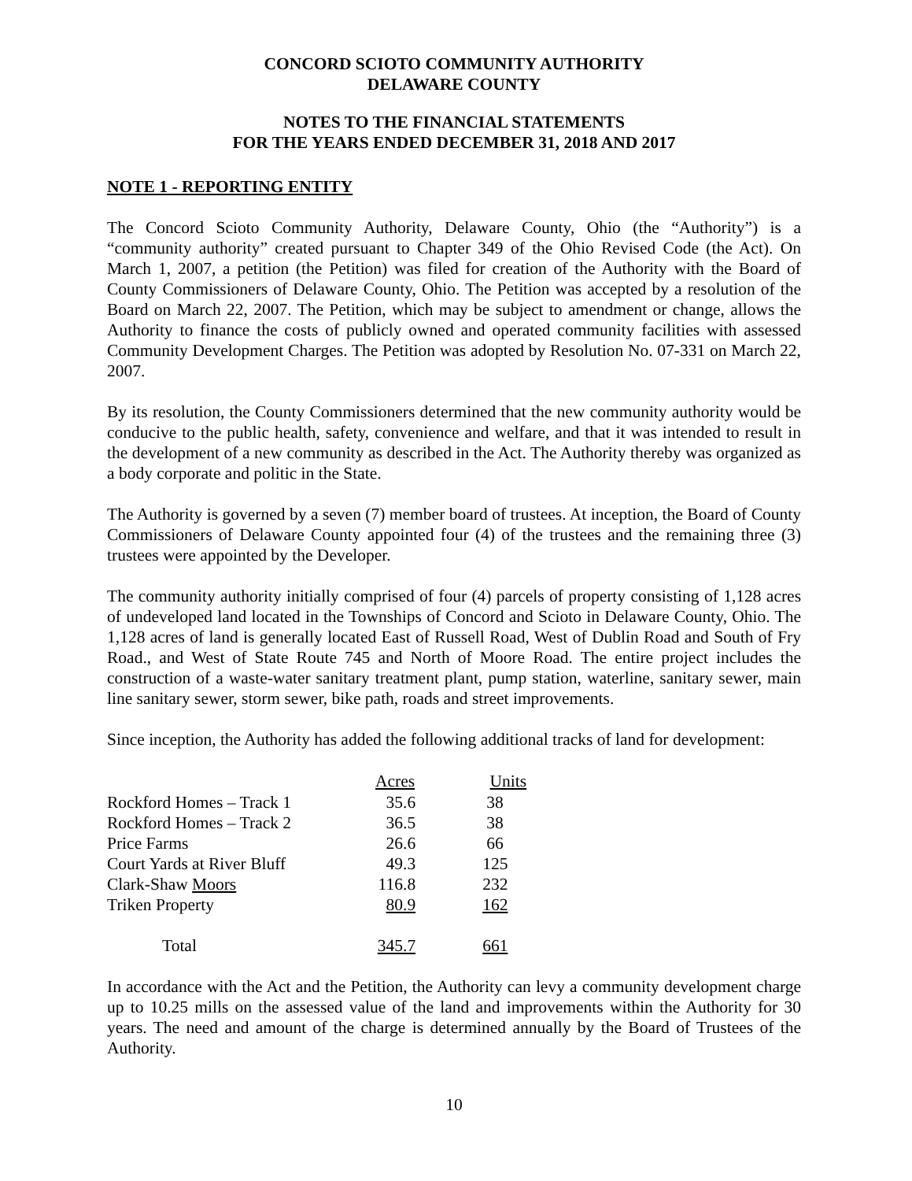CONCORD SCIOTO COMMUNITY AUTHORITY
DELAWARE COUNTY
NOTES TO THE FINANCIAL STATEMENTS
FOR THE YEARS ENDED DECEMBER 31, 2018 AND 2017
NOTE 1 - REPORTING ENTITY
The Concord Scioto Community Authority, Delaware County, Ohio (the “Authority”) is a “community authority” created pursuant to Chapter 349 of the Ohio Revised Code (the Act). On March 1, 2007, a petition (the Petition) was filed for creation of the Authority with the Board of County Commissioners of Delaware County, Ohio. The Petition was accepted by a resolution of the Board on March 22, 2007. The Petition, which may be subject to amendment or change, allows the Authority to finance the costs of publicly owned and operated community facilities with assessed Community Development Charges. The Petition was adopted by Resolution No. 07-331 on March 22, 2007.
By its resolution, the County Commissioners determined that the new community authority would be conducive to the public health, safety, convenience and welfare, and that it was intended to result in the development of a new community as described in the Act. The Authority thereby was organized as a body corporate and politic in the State.
The Authority is governed by a seven (7) member board of trustees. At inception, the Board of County Commissioners of Delaware County appointed four (4) of the trustees and the remaining three (3) trustees were appointed by the Developer.
The community authority initially comprised of four (4) parcels of property consisting of 1,128 acres of undeveloped land located in the Townships of Concord and Scioto in Delaware County, Ohio. The 1,128 acres of land is generally located East of Russell Road, West of Dublin Road and South of Fry Road., and West of State Route 745 and North of Moore Road. The entire project includes the construction of a waste-water sanitary treatment plant, pump station, waterline, sanitary sewer, main line sanitary sewer, storm sewer, bike path, roads and street improvements.
Since inception, the Authority has added the following additional tracks of land for development:
| | Acres | Units |
| Rockford Homes – Track 1 | 35.6 | 38 |
| Rockford Homes – Track 2 | 36.5 | 38 |
| Price Farms | 26.6 | 66 |
| Court Yards at River Bluff | 49.3 | 125 |
| Clark-Shaw Moors | 116.8 | 232 |
| Triken Property | 80.9 | 162 |
| Total | 345.7 | 661 |
In accordance with the Act and the Petition, the Authority can levy a community development charge up to 10.25 mills on the assessed value of the land and improvements within the Authority for 30 years. The need and amount of the charge is determined annually by the Board of Trustees of the Authority.
10